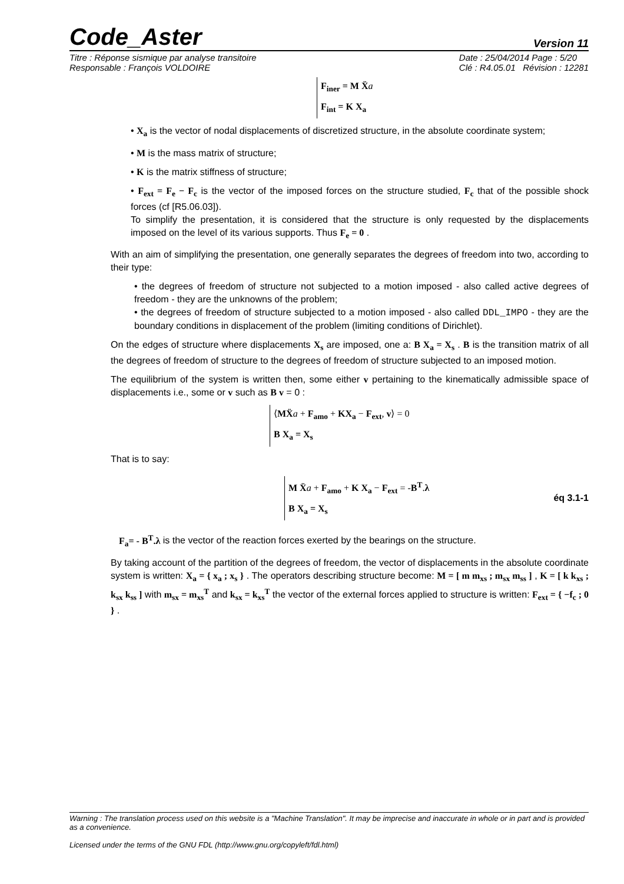Code_Aster Version 11
Titre : Réponse sismique par analyse transitoire
Responsable : François VOLDOIRE
Date : 25/04/2014 Page : 5/20
Clé : R4.05.01 Révision : 12281
F<sub>iner</sub> = M Ẍ a
F<sub>int</sub> = K X<sub>a</sub>
• X<sub>a</sub> is the vector of nodal displacements of discretized structure, in the absolute coordinate system;
• M is the mass matrix of structure;
• K is the matrix stiffness of structure;
• F<sub>ext</sub> = F<sub>e</sub> − F<sub>c</sub> is the vector of the imposed forces on the structure studied, F<sub>c</sub> that of the possible shock forces (cf [R5.06.03]).
To simplify the presentation, it is considered that the structure is only requested by the displacements imposed on the level of its various supports. Thus F<sub>e</sub> = 0 .
With an aim of simplifying the presentation, one generally separates the degrees of freedom into two, according to their type:
• the degrees of freedom of structure not subjected to a motion imposed - also called active degrees of freedom - they are the unknowns of the problem;
• the degrees of freedom of structure subjected to a motion imposed - also called DDL_IMPO - they are the boundary conditions in displacement of the problem (limiting conditions of Dirichlet).
On the edges of structure where displacements X<sub>s</sub> are imposed, one a: B X<sub>a</sub> = X<sub>s</sub> . B is the transition matrix of all the degrees of freedom of structure to the degrees of freedom of structure subjected to an imposed motion.
The equilibrium of the system is written then, some either v pertaining to the kinematically admissible space of displacements i.e., some or v such as B v = 0 :
⟨MẌ a + F<sub>amo</sub> + KX<sub>a</sub> − F<sub>ext</sub>, v⟩ = 0
B X<sub>a</sub> = X<sub>s</sub>
That is to say:
M Ẍ a + F<sub>amo</sub> + K X<sub>a</sub> − F<sub>ext</sub> = -B<sup>T</sup>.λ
B X<sub>a</sub> = X<sub>s</sub>
éq 3.1-1
F<sub>a</sub>= - B<sup>T</sup>.λ is the vector of the reaction forces exerted by the bearings on the structure.
By taking account of the partition of the degrees of freedom, the vector of displacements in the absolute coordinate system is written: X<sub>a</sub> = { x<sub>a</sub> ; x<sub>s</sub> } . The operators describing structure become: M = [ m m<sub>xs</sub> ; m<sub>sx</sub> m<sub>ss</sub> ] , K = [ k k<sub>xs</sub> ; k<sub>sx</sub> k<sub>ss</sub> ] with m<sub>sx</sub> = m<sub>xs</sub><sup>T</sup> and k<sub>sx</sub> = k<sub>xs</sub><sup>T</sup> the vector of the external forces applied to structure is written: F<sub>ext</sub> = { −f<sub>c</sub> ; 0 } .
Warning : The translation process used on this website is a "Machine Translation". It may be imprecise and inaccurate in whole or in part and is provided as a convenience.
Licensed under the terms of the GNU FDL (http://www.gnu.org/copyleft/fdl.html)